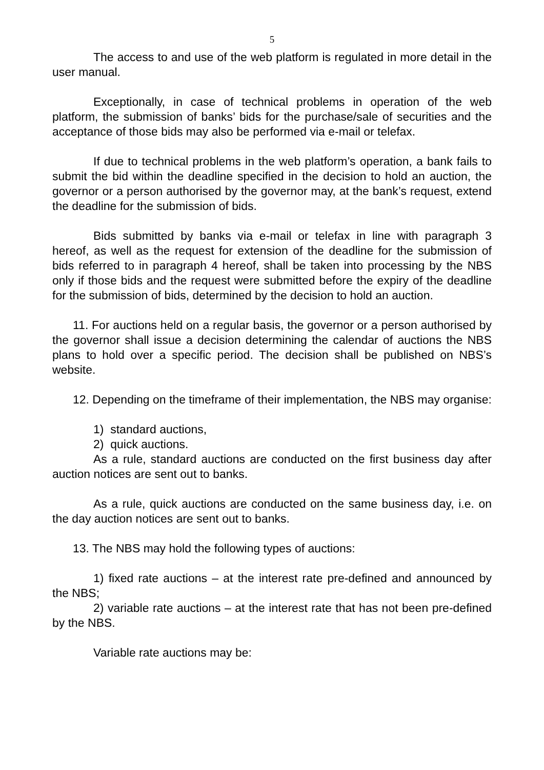5
The access to and use of the web platform is regulated in more detail in the user manual.
Exceptionally, in case of technical problems in operation of the web platform, the submission of banks’ bids for the purchase/sale of securities and the acceptance of those bids may also be performed via e-mail or telefax.
If due to technical problems in the web platform’s operation, a bank fails to submit the bid within the deadline specified in the decision to hold an auction, the governor or a person authorised by the governor may, at the bank’s request, extend the deadline for the submission of bids.
Bids submitted by banks via e-mail or telefax in line with paragraph 3 hereof, as well as the request for extension of the deadline for the submission of bids referred to in paragraph 4 hereof, shall be taken into processing by the NBS only if those bids and the request were submitted before the expiry of the deadline for the submission of bids, determined by the decision to hold an auction.
11. For auctions held on a regular basis, the governor or a person authorised by the governor shall issue a decision determining the calendar of auctions the NBS plans to hold over a specific period. The decision shall be published on NBS’s website.
12. Depending on the timeframe of their implementation, the NBS may organise:
1) standard auctions,
2) quick auctions.
As a rule, standard auctions are conducted on the first business day after auction notices are sent out to banks.
As a rule, quick auctions are conducted on the same business day, i.e. on the day auction notices are sent out to banks.
13. The NBS may hold the following types of auctions:
1) fixed rate auctions – at the interest rate pre-defined and announced by the NBS;
2) variable rate auctions – at the interest rate that has not been pre-defined by the NBS.
Variable rate auctions may be: